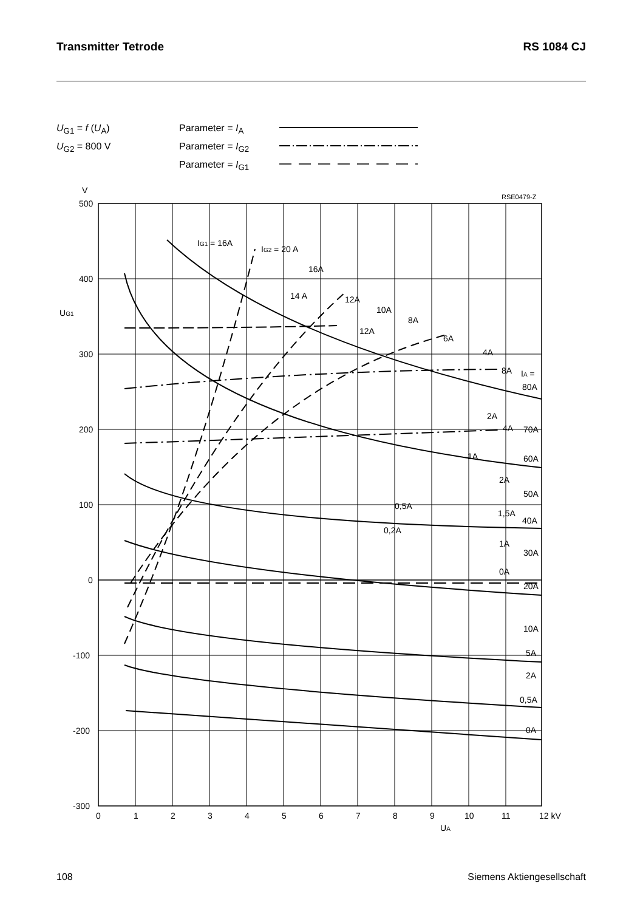Transmitter Tetrode RS 1084 CJ
U<sub>G1</sub> = f (U<sub>A</sub>) Parameter = I<sub>A</sub>
U<sub>G2</sub> = 800 V Parameter = I<sub>G2</sub>
Parameter = I<sub>G1</sub>
500
400
300
200
100
0
-100
-200
-300
V
UG1
0
1
2
3
4
5
6
7
8
9
10
11
12 kV
UA
RSE0479-Z
IG1 = 16A
IG2 = 20 A
16A
14 A
12A
10A
12A
8A
6A
4A
8A
IA =
80A
2A
4A
70A
1A
60A
2A
50A
0,5A
1,5A
40A
0,2A
1A
30A
0A
20A
10A
5A
2A
0,5A
0A
108 Siemens Aktiengesellschaft